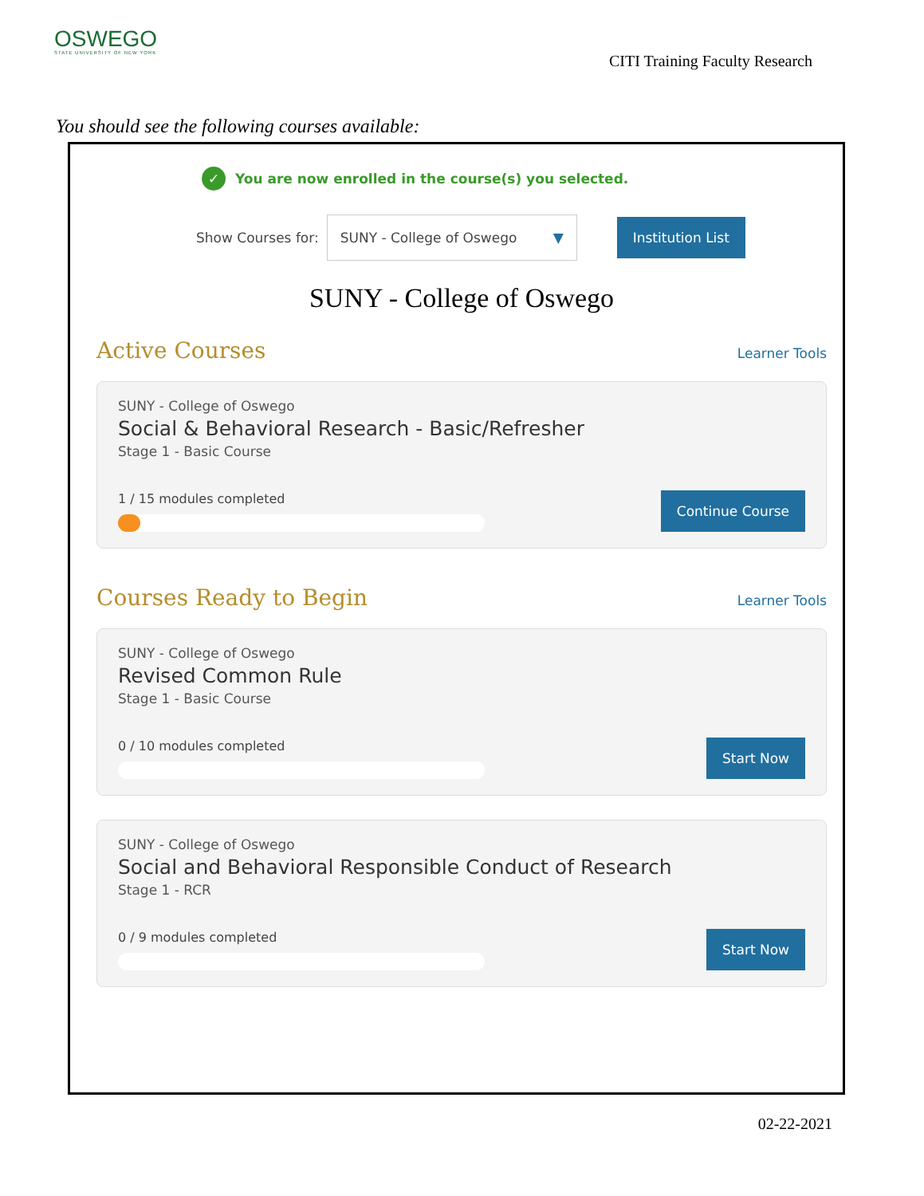OSWEGO
STATE UNIVERSITY OF NEW YORK
CITI Training Faculty Research
You should see the following courses available:
✓ You are now enrolled in the course(s) you selected.
Show Courses for:
SUNY - College of Oswego ▼ Institution List
SUNY - College of Oswego
Active Courses
Learner Tools
SUNY - College of Oswego
Social & Behavioral Research - Basic/Refresher
Stage 1 - Basic Course
1 / 15 modules completed
Continue Course
Courses Ready to Begin
Learner Tools
SUNY - College of Oswego
Revised Common Rule
Stage 1 - Basic Course
0 / 10 modules completed
Start Now
SUNY - College of Oswego
Social and Behavioral Responsible Conduct of Research
Stage 1 - RCR
0 / 9 modules completed
Start Now
02-22-2021